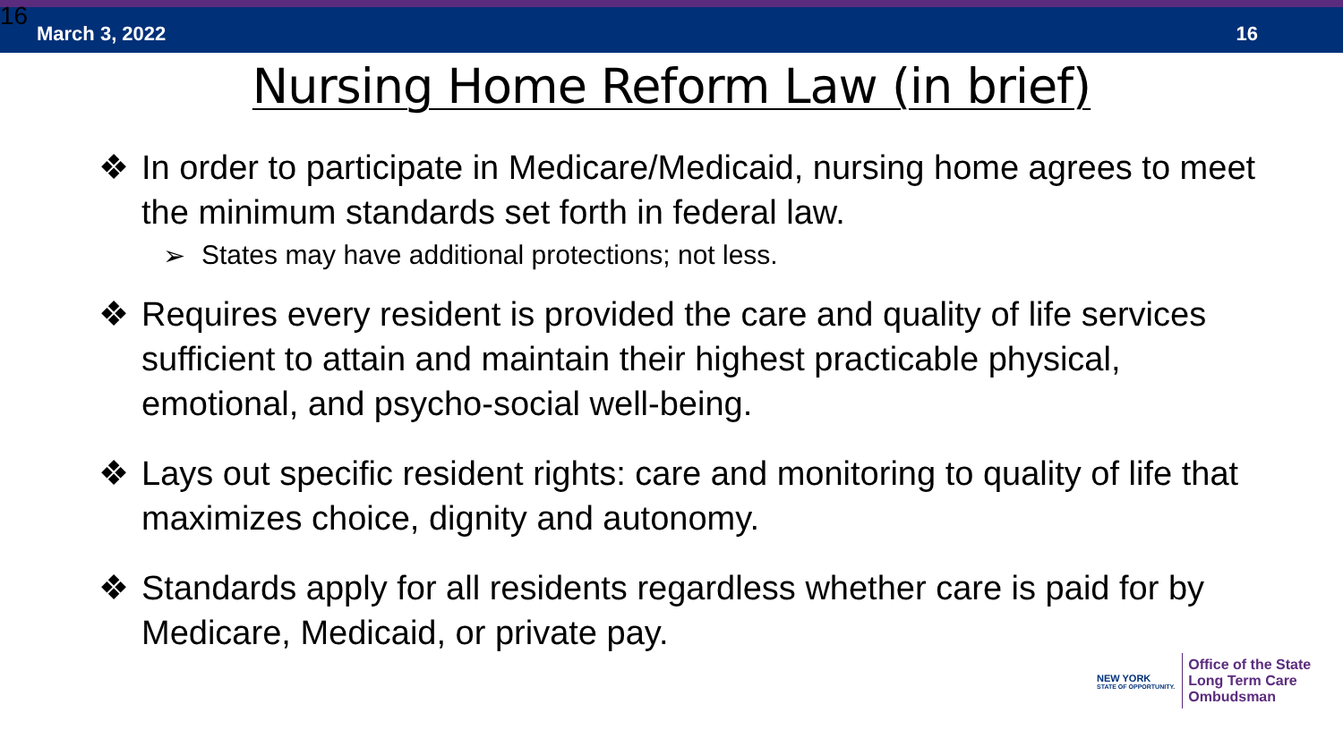16 March 3, 2022 16
Nursing Home Reform Law (in brief)
❖ In order to participate in Medicare/Medicaid, nursing home agrees to meet the minimum standards set forth in federal law.
➢ States may have additional protections; not less.
❖ Requires every resident is provided the care and quality of life services sufficient to attain and maintain their highest practicable physical, emotional, and psycho-social well-being.
❖ Lays out specific resident rights: care and monitoring to quality of life that maximizes choice, dignity and autonomy.
❖ Standards apply for all residents regardless whether care is paid for by Medicare, Medicaid, or private pay.
NEW YORK
STATE OF OPPORTUNITY.
Office of the State
Long Term Care
Ombudsman